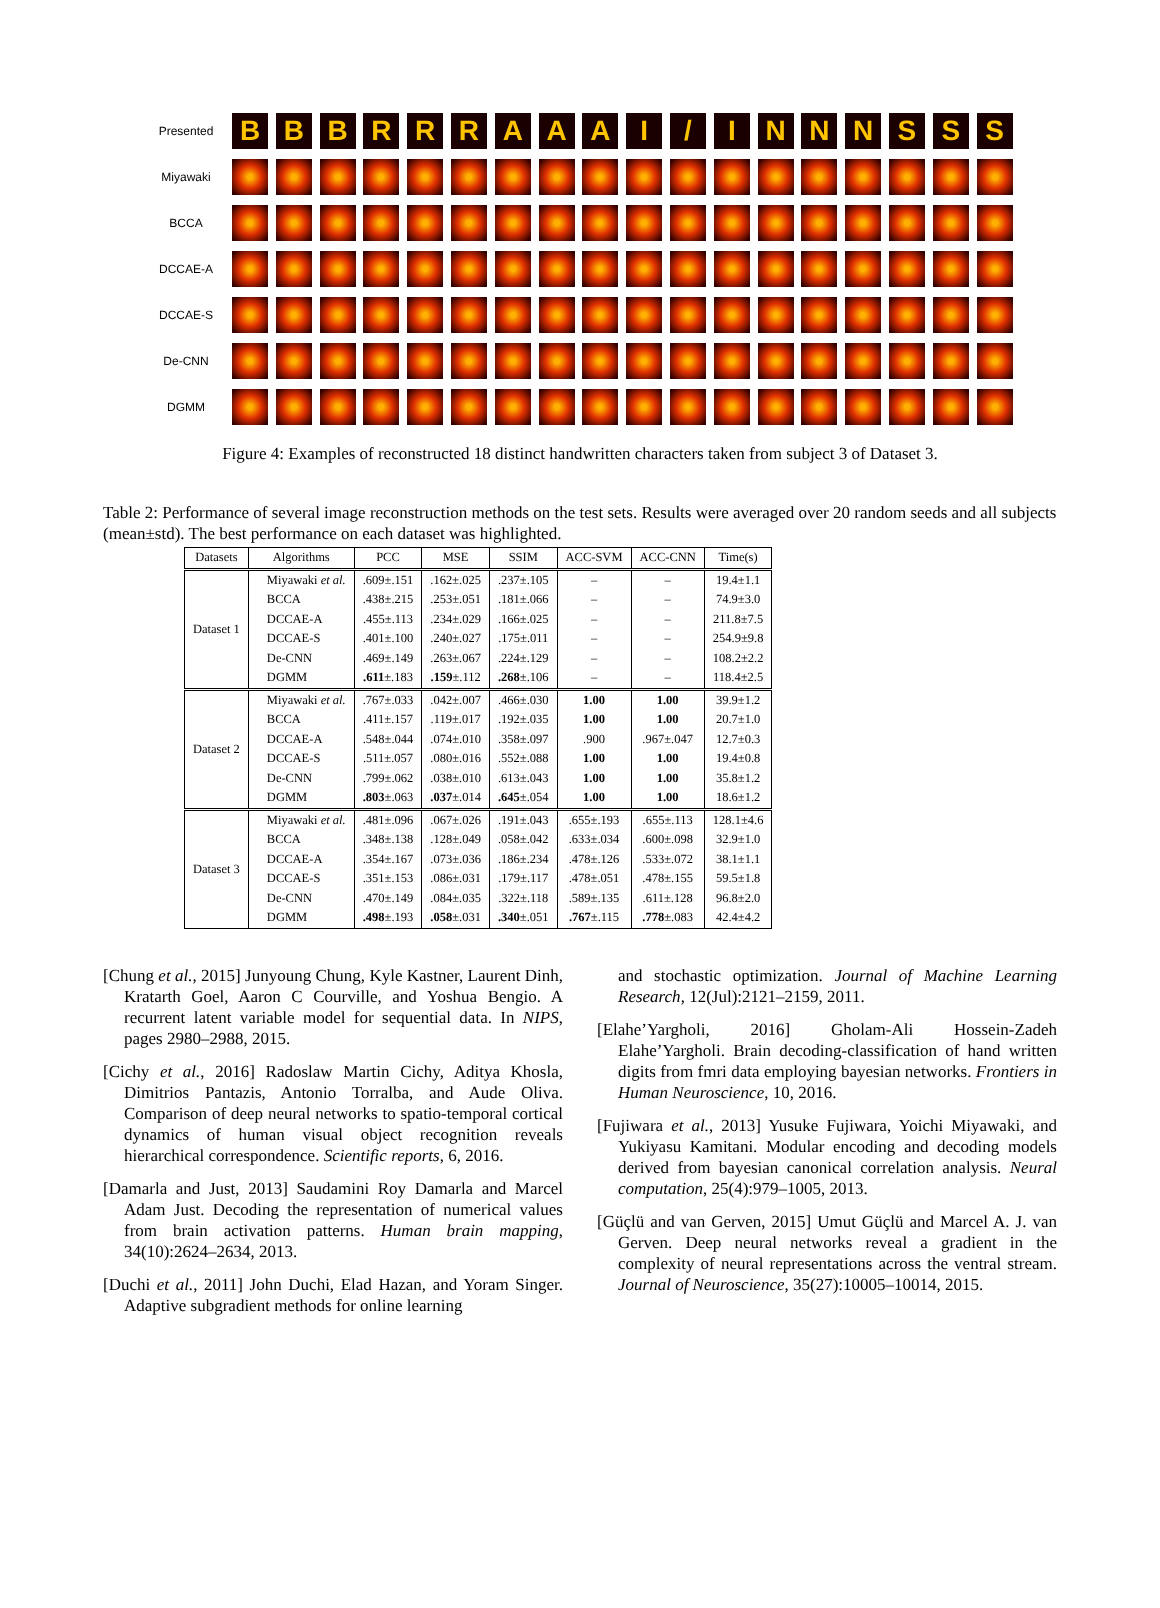Presented
B B B R R R A A A I / I N N N S S S
Miyawaki
BCCA
DCCAE-A
DCCAE-S
De-CNN
DGMM
Figure 4: Examples of reconstructed 18 distinct handwritten characters taken from subject 3 of Dataset 3.
Table 2: Performance of several image reconstruction methods on the test sets. Results were averaged over 20 random seeds and all subjects (mean±std). The best performance on each dataset was highlighted.
| Datasets | Algorithms | PCC | MSE | SSIM | ACC-SVM | ACC-CNN | Time(s) |
| --- | --- | --- | --- | --- | --- | --- | --- |
| Dataset 1 | Miyawaki et al. | .609±.151 | .162±.025 | .237±.105 | – | – | 19.4±1.1 |
| | BCCA | .438±.215 | .253±.051 | .181±.066 | – | – | 74.9±3.0 |
| | DCCAE-A | .455±.113 | .234±.029 | .166±.025 | – | – | 211.8±7.5 |
| | DCCAE-S | .401±.100 | .240±.027 | .175±.011 | – | – | 254.9±9.8 |
| | De-CNN | .469±.149 | .263±.067 | .224±.129 | – | – | 108.2±2.2 |
| | DGMM | .611 ±.183 | .159 ±.112 | .268 ±.106 | – | – | 118.4±2.5 |
| Dataset 2 | Miyawaki et al. | .767±.033 | .042±.007 | .466±.030 | 1.00 | 1.00 | 39.9±1.2 |
| | BCCA | .411±.157 | .119±.017 | .192±.035 | 1.00 | 1.00 | 20.7±1.0 |
| | DCCAE-A | .548±.044 | .074±.010 | .358±.097 | .900 | .967±.047 | 12.7±0.3 |
| | DCCAE-S | .511±.057 | .080±.016 | .552±.088 | 1.00 | 1.00 | 19.4±0.8 |
| | De-CNN | .799±.062 | .038±.010 | .613±.043 | 1.00 | 1.00 | 35.8±1.2 |
| | DGMM | .803 ±.063 | .037 ±.014 | .645 ±.054 | 1.00 | 1.00 | 18.6±1.2 |
| Dataset 3 | Miyawaki et al. | .481±.096 | .067±.026 | .191±.043 | .655±.193 | .655±.113 | 128.1±4.6 |
| | BCCA | .348±.138 | .128±.049 | .058±.042 | .633±.034 | .600±.098 | 32.9±1.0 |
| | DCCAE-A | .354±.167 | .073±.036 | .186±.234 | .478±.126 | .533±.072 | 38.1±1.1 |
| | DCCAE-S | .351±.153 | .086±.031 | .179±.117 | .478±.051 | .478±.155 | 59.5±1.8 |
| | De-CNN | .470±.149 | .084±.035 | .322±.118 | .589±.135 | .611±.128 | 96.8±2.0 |
| | DGMM | .498 ±.193 | .058 ±.031 | .340 ±.051 | .767 ±.115 | .778 ±.083 | 42.4±4.2 |
[Chung et al., 2015] Junyoung Chung, Kyle Kastner, Laurent Dinh, Kratarth Goel, Aaron C Courville, and Yoshua Bengio. A recurrent latent variable model for sequential data. In NIPS, pages 2980–2988, 2015.
[Cichy et al., 2016] Radoslaw Martin Cichy, Aditya Khosla, Dimitrios Pantazis, Antonio Torralba, and Aude Oliva. Comparison of deep neural networks to spatio-temporal cortical dynamics of human visual object recognition reveals hierarchical correspondence. Scientific reports, 6, 2016.
[Damarla and Just, 2013] Saudamini Roy Damarla and Marcel Adam Just. Decoding the representation of numerical values from brain activation patterns. Human brain mapping, 34(10):2624–2634, 2013.
[Duchi et al., 2011] John Duchi, Elad Hazan, and Yoram Singer. Adaptive subgradient methods for online learning
and stochastic optimization. Journal of Machine Learning Research, 12(Jul):2121–2159, 2011.
[Elahe’Yargholi, 2016] Gholam-Ali Hossein-Zadeh Elahe’Yargholi. Brain decoding-classification of hand written digits from fmri data employing bayesian networks. Frontiers in Human Neuroscience, 10, 2016.
[Fujiwara et al., 2013] Yusuke Fujiwara, Yoichi Miyawaki, and Yukiyasu Kamitani. Modular encoding and decoding models derived from bayesian canonical correlation analysis. Neural computation, 25(4):979–1005, 2013.
[Güçlü and van Gerven, 2015] Umut Güçlü and Marcel A. J. van Gerven. Deep neural networks reveal a gradient in the complexity of neural representations across the ventral stream. Journal of Neuroscience, 35(27):10005–10014, 2015.